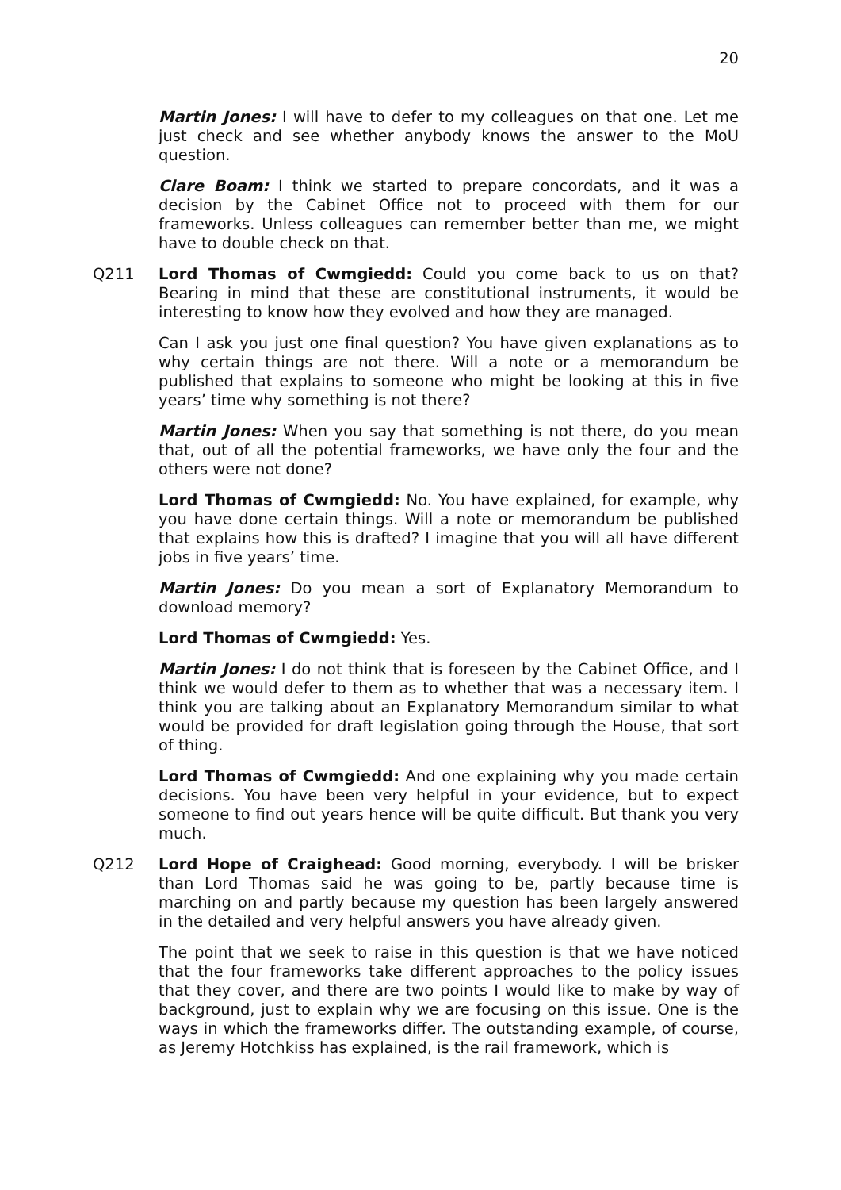20
Martin Jones: I will have to defer to my colleagues on that one. Let me just check and see whether anybody knows the answer to the MoU question.
Clare Boam: I think we started to prepare concordats, and it was a decision by the Cabinet Office not to proceed with them for our frameworks. Unless colleagues can remember better than me, we might have to double check on that.
Q211 Lord Thomas of Cwmgiedd: Could you come back to us on that? Bearing in mind that these are constitutional instruments, it would be interesting to know how they evolved and how they are managed.
Can I ask you just one final question? You have given explanations as to why certain things are not there. Will a note or a memorandum be published that explains to someone who might be looking at this in five years’ time why something is not there?
Martin Jones: When you say that something is not there, do you mean that, out of all the potential frameworks, we have only the four and the others were not done?
Lord Thomas of Cwmgiedd: No. You have explained, for example, why you have done certain things. Will a note or memorandum be published that explains how this is drafted? I imagine that you will all have different jobs in five years’ time.
Martin Jones: Do you mean a sort of Explanatory Memorandum to download memory?
Lord Thomas of Cwmgiedd: Yes.
Martin Jones: I do not think that is foreseen by the Cabinet Office, and I think we would defer to them as to whether that was a necessary item. I think you are talking about an Explanatory Memorandum similar to what would be provided for draft legislation going through the House, that sort of thing.
Lord Thomas of Cwmgiedd: And one explaining why you made certain decisions. You have been very helpful in your evidence, but to expect someone to find out years hence will be quite difficult. But thank you very much.
Q212 Lord Hope of Craighead: Good morning, everybody. I will be brisker than Lord Thomas said he was going to be, partly because time is marching on and partly because my question has been largely answered in the detailed and very helpful answers you have already given.
The point that we seek to raise in this question is that we have noticed that the four frameworks take different approaches to the policy issues that they cover, and there are two points I would like to make by way of background, just to explain why we are focusing on this issue. One is the ways in which the frameworks differ. The outstanding example, of course, as Jeremy Hotchkiss has explained, is the rail framework, which is